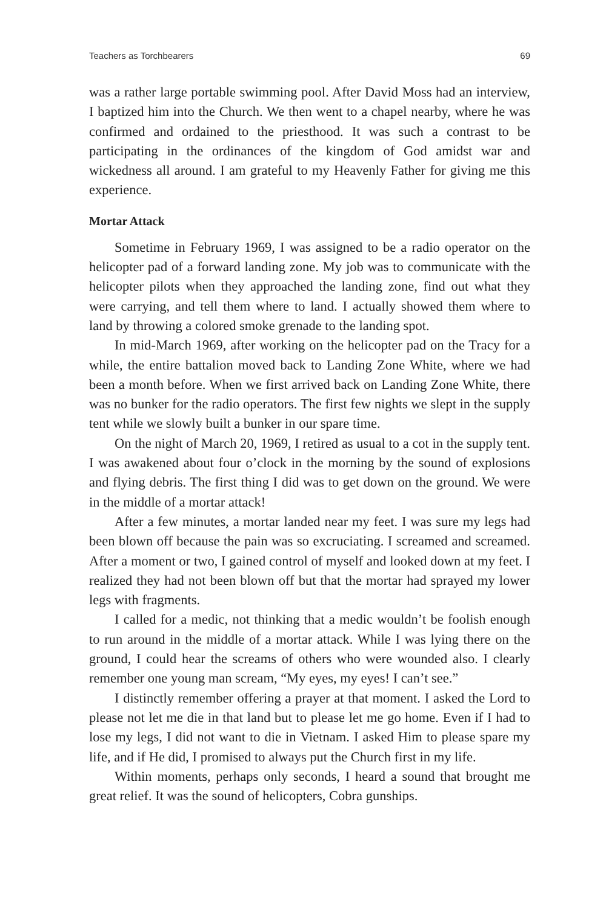Teachers as Torchbearers 69
was a rather large portable swimming pool. After David Moss had an interview, I baptized him into the Church. We then went to a chapel nearby, where he was confirmed and ordained to the priesthood. It was such a contrast to be participating in the ordinances of the kingdom of God amidst war and wickedness all around. I am grateful to my Heavenly Father for giving me this experience.
Mortar Attack
Sometime in February 1969, I was assigned to be a radio operator on the helicopter pad of a forward landing zone. My job was to communicate with the helicopter pilots when they approached the landing zone, find out what they were carrying, and tell them where to land. I actually showed them where to land by throwing a colored smoke grenade to the landing spot.
In mid-March 1969, after working on the helicopter pad on the Tracy for a while, the entire battalion moved back to Landing Zone White, where we had been a month before. When we first arrived back on Landing Zone White, there was no bunker for the radio operators. The first few nights we slept in the supply tent while we slowly built a bunker in our spare time.
On the night of March 20, 1969, I retired as usual to a cot in the supply tent. I was awakened about four o’clock in the morning by the sound of explosions and flying debris. The first thing I did was to get down on the ground. We were in the middle of a mortar attack!
After a few minutes, a mortar landed near my feet. I was sure my legs had been blown off because the pain was so excruciating. I screamed and screamed. After a moment or two, I gained control of myself and looked down at my feet. I realized they had not been blown off but that the mortar had sprayed my lower legs with fragments.
I called for a medic, not thinking that a medic wouldn’t be foolish enough to run around in the middle of a mortar attack. While I was lying there on the ground, I could hear the screams of others who were wounded also. I clearly remember one young man scream, “My eyes, my eyes! I can’t see.”
I distinctly remember offering a prayer at that moment. I asked the Lord to please not let me die in that land but to please let me go home. Even if I had to lose my legs, I did not want to die in Vietnam. I asked Him to please spare my life, and if He did, I promised to always put the Church first in my life.
Within moments, perhaps only seconds, I heard a sound that brought me great relief. It was the sound of helicopters, Cobra gunships.